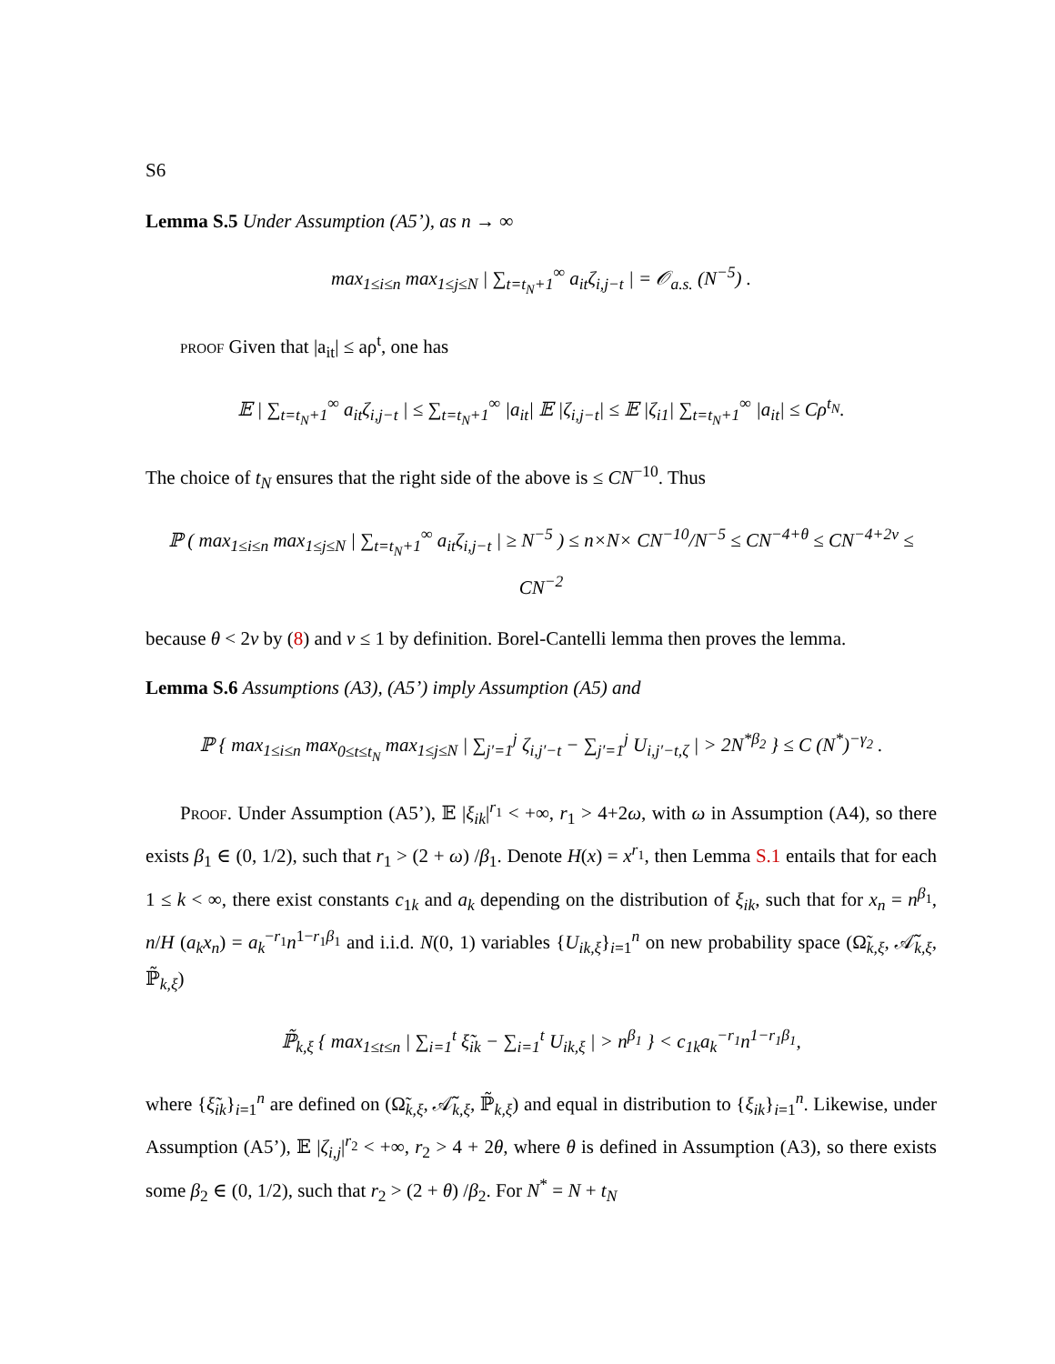S6
Lemma S.5 Under Assumption (A5’), as n → ∞
max<sub>1≤i≤n</sub> max<sub>1≤j≤N</sub> | ∑<sub>t=t<sub>N</sub>+1</sub><sup>∞</sup> a<sub>it</sub>ζ<sub>i,j−t</sub> | = 𝒪<sub>a.s.</sub> (N<sup>−5</sup>) .
proof Given that |a<sub>it</sub>| ≤ aρ<sup>t</sup>, one has
𝔼 | ∑<sub>t=t<sub>N</sub>+1</sub><sup>∞</sup> a<sub>it</sub>ζ<sub>i,j−t</sub> | ≤ ∑<sub>t=t<sub>N</sub>+1</sub><sup>∞</sup> |a<sub>it</sub>| 𝔼 |ζ<sub>i,j−t</sub>| ≤ 𝔼 |ζ<sub>i1</sub>| ∑<sub>t=t<sub>N</sub>+1</sub><sup>∞</sup> |a<sub>it</sub>| ≤ Cρ<sup>t<sub>N</sub></sup>.
The choice of t<sub>N</sub> ensures that the right side of the above is ≤ CN<sup>−10</sup>. Thus
ℙ ( max<sub>1≤i≤n</sub> max<sub>1≤j≤N</sub> | ∑<sub>t=t<sub>N</sub>+1</sub><sup>∞</sup> a<sub>it</sub>ζ<sub>i,j−t</sub> | ≥ N<sup>−5</sup> ) ≤ n×N× CN<sup>−10</sup>/N<sup>−5</sup> ≤ CN<sup>−4+θ</sup> ≤ CN<sup>−4+2ν</sup> ≤ CN<sup>−2</sup>
because θ < 2ν by (8) and ν ≤ 1 by definition. Borel-Cantelli lemma then proves the lemma.
Lemma S.6 Assumptions (A3), (A5’) imply Assumption (A5) and
ℙ { max<sub>1≤i≤n</sub> max<sub>0≤t≤t<sub>N</sub></sub> max<sub>1≤j≤N</sub> | ∑<sub>j′=1</sub><sup>j</sup> ζ<sub>i,j′−t</sub> − ∑<sub>j′=1</sub><sup>j</sup> U<sub>i,j′−t,ζ</sub> | > 2N<sup>*β<sub>2</sub></sup> } ≤ C (N<sup>*</sup>)<sup>−γ<sub>2</sub></sup> .
Proof. Under Assumption (A5’), 𝔼 |ξ<sub>ik</sub>|<sup>r<sub>1</sub></sup> < +∞, r<sub>1</sub> > 4+2ω, with ω in Assumption (A4), so there exists β<sub>1</sub> ∈ (0, 1/2), such that r<sub>1</sub> > (2 + ω) /β<sub>1</sub>. Denote H(x) = x<sup>r<sub>1</sub></sup>, then Lemma S.1 entails that for each 1 ≤ k < ∞, there exist constants c<sub>1k</sub> and a<sub>k</sub> depending on the distribution of ξ<sub>ik</sub>, such that for x<sub>n</sub> = n<sup>β<sub>1</sub></sup>, n/H (a<sub>k</sub>x<sub>n</sub>) = a<sub>k</sub><sup>−r<sub>1</sub></sup>n<sup>1−r<sub>1</sub>β<sub>1</sub></sup> and i.i.d. N(0, 1) variables {U<sub>ik,ξ</sub>}<sub>i=1</sub><sup>n</sup> on new probability space (Ω̃<sub>k,ξ</sub>, 𝒜̃<sub>k,ξ</sub>, ℙ̃<sub>k,ξ</sub>)
ℙ̃<sub>k,ξ</sub> { max<sub>1≤t≤n</sub> | ∑<sub>i=1</sub><sup>t</sup> ξ̃<sub>ik</sub> − ∑<sub>i=1</sub><sup>t</sup> U<sub>ik,ξ</sub> | > n<sup>β<sub>1</sub></sup> } < c<sub>1k</sub>a<sub>k</sub><sup>−r<sub>1</sub></sup>n<sup>1−r<sub>1</sub>β<sub>1</sub></sup>,
where {ξ̃<sub>ik</sub>}<sub>i=1</sub><sup>n</sup> are defined on (Ω̃<sub>k,ξ</sub>, 𝒜̃<sub>k,ξ</sub>, ℙ̃<sub>k,ξ</sub>) and equal in distribution to {ξ<sub>ik</sub>}<sub>i=1</sub><sup>n</sup>. Likewise, under Assumption (A5’), 𝔼 |ζ<sub>i,j</sub>|<sup>r<sub>2</sub></sup> < +∞, r<sub>2</sub> > 4 + 2θ, where θ is defined in Assumption (A3), so there exists some β<sub>2</sub> ∈ (0, 1/2), such that r<sub>2</sub> > (2 + θ) /β<sub>2</sub>. For N<sup>*</sup> = N + t<sub>N</sub>